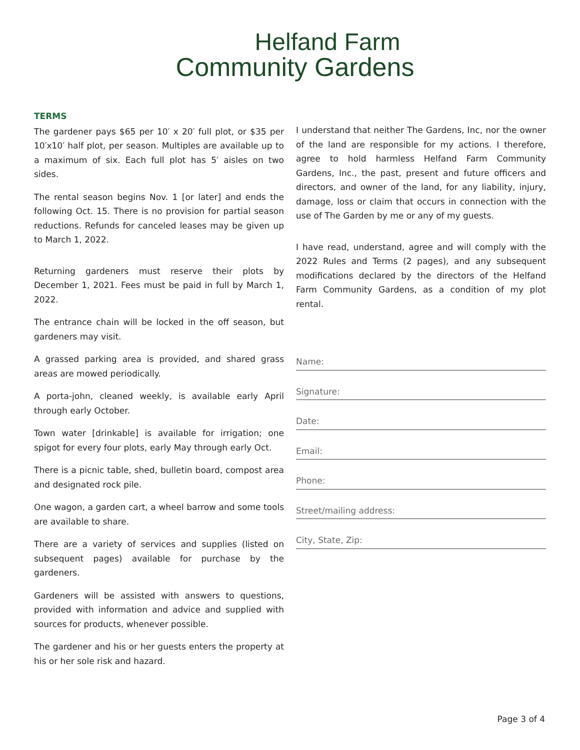Helfand Farm
Community Gardens
TERMS
The gardener pays $65 per 10′ x 20′ full plot, or $35 per 10′x10′ half plot, per season. Multiples are available up to a maximum of six. Each full plot has 5′ aisles on two sides.
The rental season begins Nov. 1 [or later] and ends the following Oct. 15. There is no provision for partial season reductions. Refunds for canceled leases may be given up to March 1, 2022.
Returning gardeners must reserve their plots by December 1, 2021. Fees must be paid in full by March 1, 2022.
The entrance chain will be locked in the off season, but gardeners may visit.
A grassed parking area is provided, and shared grass areas are mowed periodically.
A porta-john, cleaned weekly, is available early April through early October.
Town water [drinkable] is available for irrigation; one spigot for every four plots, early May through early Oct.
There is a picnic table, shed, bulletin board, compost area and designated rock pile.
One wagon, a garden cart, a wheel barrow and some tools are available to share.
There are a variety of services and supplies (listed on subsequent pages) available for purchase by the gardeners.
Gardeners will be assisted with answers to questions, provided with information and advice and supplied with sources for products, whenever possible.
The gardener and his or her guests enters the property at his or her sole risk and hazard.
I understand that neither The Gardens, Inc, nor the owner of the land are responsible for my actions. I therefore, agree to hold harmless Helfand Farm Community Gardens, Inc., the past, present and future officers and directors, and owner of the land, for any liability, injury, damage, loss or claim that occurs in connection with the use of The Garden by me or any of my guests.
I have read, understand, agree and will comply with the 2022 Rules and Terms (2 pages), and any subsequent modifications declared by the directors of the Helfand Farm Community Gardens, as a condition of my plot rental.
Name:
Signature:
Date:
Email:
Phone:
Street/mailing address:
City, State, Zip:
Page 3 of 4